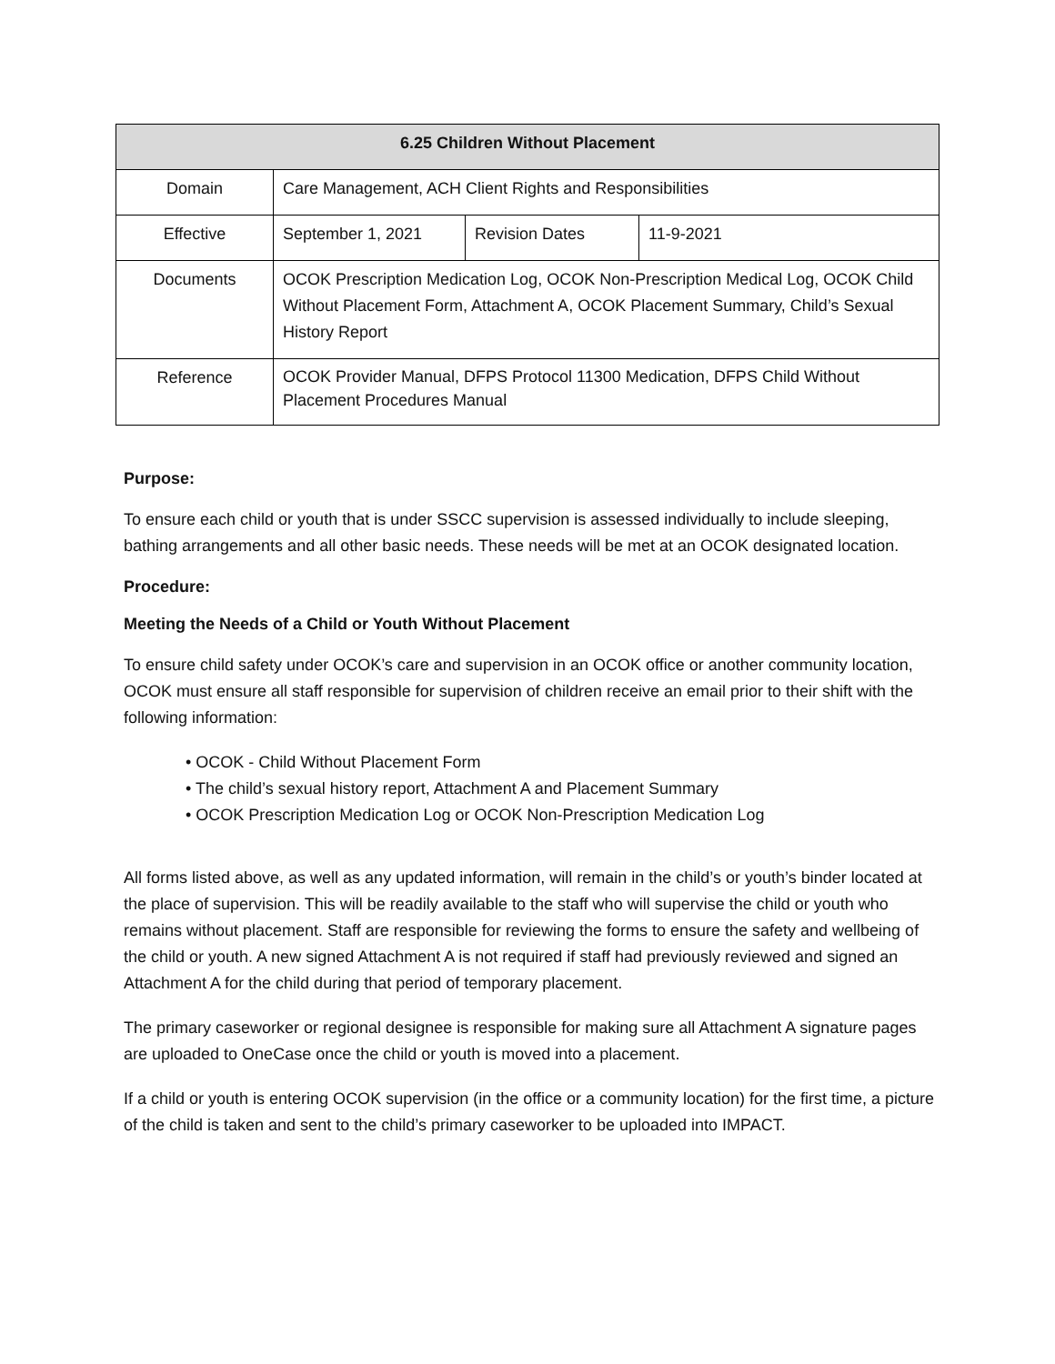| 6.25 Children Without Placement | | | |
| --- | --- | --- | --- |
| Domain | Care Management, ACH Client Rights and Responsibilities | | |
| Effective | September 1, 2021 | Revision Dates | 11-9-2021 |
| Documents | OCOK Prescription Medication Log, OCOK Non-Prescription Medical Log, OCOK Child Without Placement Form, Attachment A, OCOK Placement Summary, Child’s Sexual History Report | | |
| Reference | OCOK Provider Manual, DFPS Protocol 11300 Medication, DFPS Child Without Placement Procedures Manual | | |
Purpose:
To ensure each child or youth that is under SSCC supervision is assessed individually to include sleeping, bathing arrangements and all other basic needs. These needs will be met at an OCOK designated location.
Procedure:
Meeting the Needs of a Child or Youth Without Placement
To ensure child safety under OCOK’s care and supervision in an OCOK office or another community location, OCOK must ensure all staff responsible for supervision of children receive an email prior to their shift with the following information:
• OCOK - Child Without Placement Form
• The child’s sexual history report, Attachment A and Placement Summary
• OCOK Prescription Medication Log or OCOK Non-Prescription Medication Log
All forms listed above, as well as any updated information, will remain in the child’s or youth’s binder located at the place of supervision. This will be readily available to the staff who will supervise the child or youth who remains without placement. Staff are responsible for reviewing the forms to ensure the safety and wellbeing of the child or youth. A new signed Attachment A is not required if staff had previously reviewed and signed an Attachment A for the child during that period of temporary placement.
The primary caseworker or regional designee is responsible for making sure all Attachment A signature pages are uploaded to OneCase once the child or youth is moved into a placement.
If a child or youth is entering OCOK supervision (in the office or a community location) for the first time, a picture of the child is taken and sent to the child’s primary caseworker to be uploaded into IMPACT.